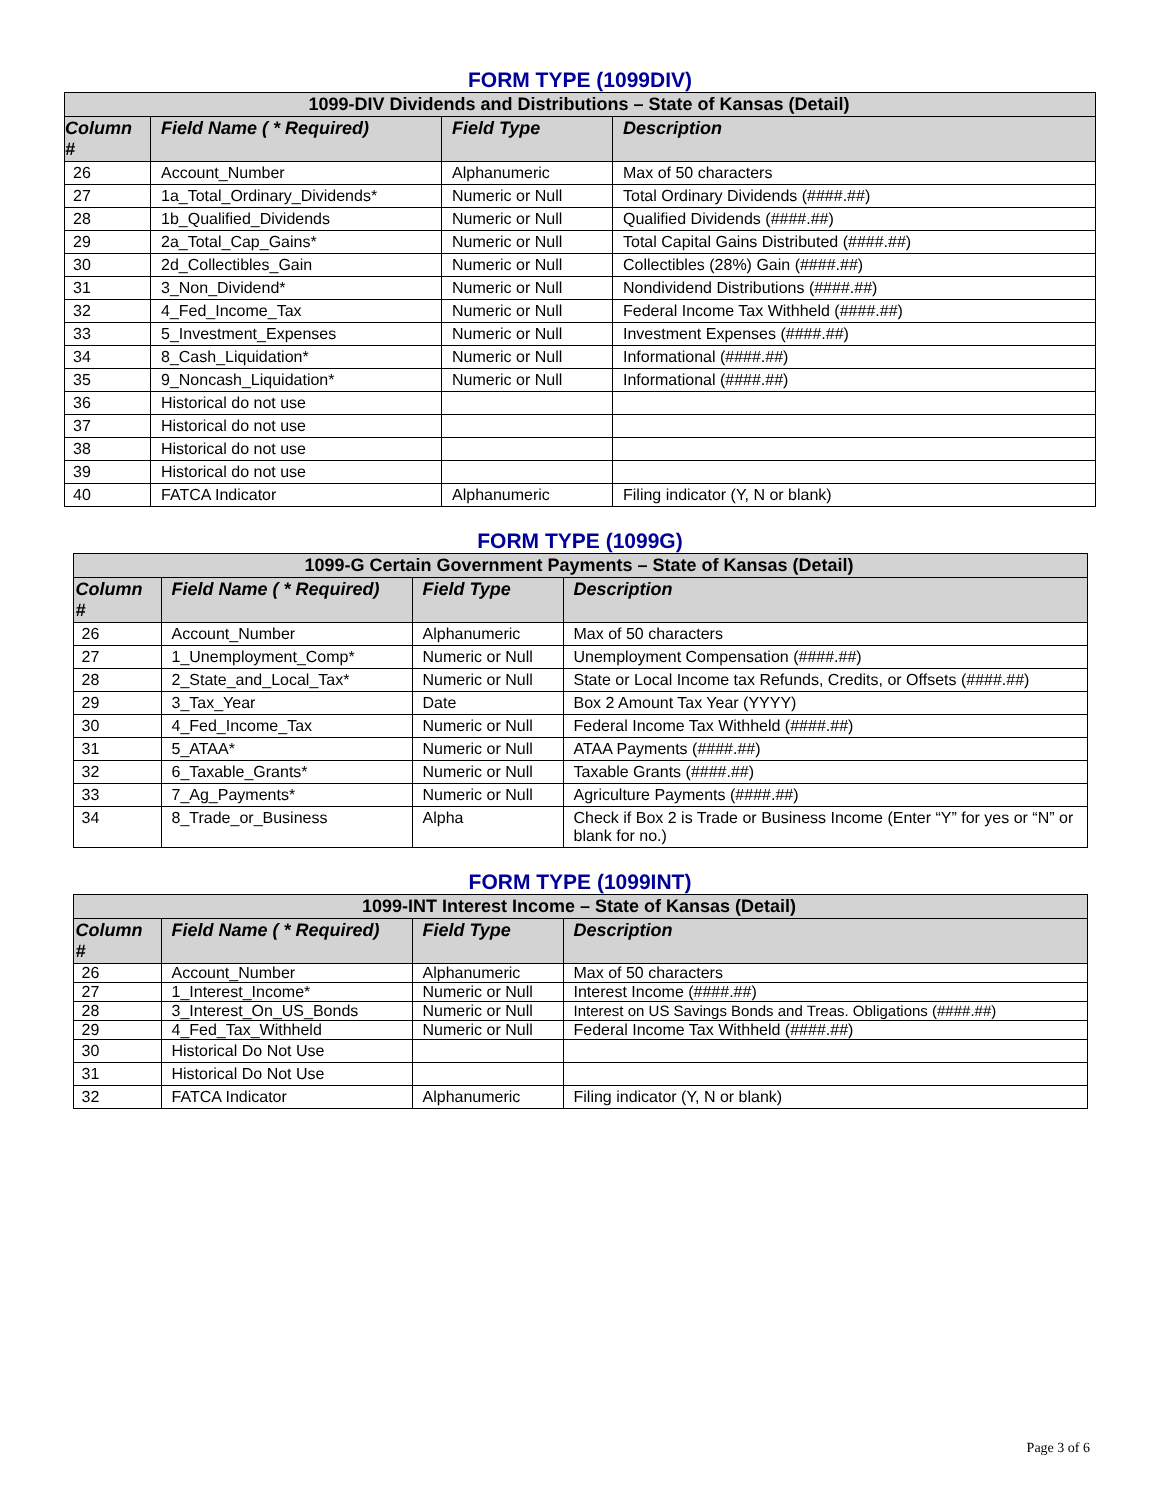FORM TYPE (1099DIV)
| 1099-DIV Dividends and Distributions – State of Kansas (Detail) | | | |
| --- | --- | --- | --- |
| Column # | Field Name ( * Required) | Field Type | Description |
| 26 | Account_Number | Alphanumeric | Max of 50 characters |
| 27 | 1a_Total_Ordinary_Dividends* | Numeric or Null | Total Ordinary Dividends (####.##) |
| 28 | 1b_Qualified_Dividends | Numeric or Null | Qualified Dividends (####.##) |
| 29 | 2a_Total_Cap_Gains* | Numeric or Null | Total Capital Gains Distributed (####.##) |
| 30 | 2d_Collectibles_Gain | Numeric or Null | Collectibles (28%) Gain (####.##) |
| 31 | 3_Non_Dividend* | Numeric or Null | Nondividend Distributions (####.##) |
| 32 | 4_Fed_Income_Tax | Numeric or Null | Federal Income Tax Withheld (####.##) |
| 33 | 5_Investment_Expenses | Numeric or Null | Investment Expenses (####.##) |
| 34 | 8_Cash_Liquidation* | Numeric or Null | Informational (####.##) |
| 35 | 9_Noncash_Liquidation* | Numeric or Null | Informational (####.##) |
| 36 | Historical do not use | | |
| 37 | Historical do not use | | |
| 38 | Historical do not use | | |
| 39 | Historical do not use | | |
| 40 | FATCA Indicator | Alphanumeric | Filing indicator (Y, N or blank) |
FORM TYPE (1099G)
| 1099-G Certain Government Payments – State of Kansas (Detail) | | | |
| --- | --- | --- | --- |
| Column # | Field Name ( * Required) | Field Type | Description |
| 26 | Account_Number | Alphanumeric | Max of 50 characters |
| 27 | 1_Unemployment_Comp* | Numeric or Null | Unemployment Compensation (####.##) |
| 28 | 2_State_and_Local_Tax* | Numeric or Null | State or Local Income tax Refunds, Credits, or Offsets (####.##) |
| 29 | 3_Tax_Year | Date | Box 2 Amount Tax Year (YYYY) |
| 30 | 4_Fed_Income_Tax | Numeric or Null | Federal Income Tax Withheld (####.##) |
| 31 | 5_ATAA* | Numeric or Null | ATAA Payments (####.##) |
| 32 | 6_Taxable_Grants* | Numeric or Null | Taxable Grants (####.##) |
| 33 | 7_Ag_Payments* | Numeric or Null | Agriculture Payments (####.##) |
| 34 | 8_Trade_or_Business | Alpha | Check if Box 2 is Trade or Business Income (Enter “Y” for yes or “N” or blank for no.) |
FORM TYPE (1099INT)
| 1099-INT Interest Income – State of Kansas (Detail) | | | |
| --- | --- | --- | --- |
| Column # | Field Name ( * Required) | Field Type | Description |
| 26 | Account_Number | Alphanumeric | Max of 50 characters |
| 27 | 1_Interest_Income* | Numeric or Null | Interest Income (####.##) |
| 28 | 3_Interest_On_US_Bonds | Numeric or Null | Interest on US Savings Bonds and Treas. Obligations (####.##) |
| 29 | 4_Fed_Tax_Withheld | Numeric or Null | Federal Income Tax Withheld (####.##) |
| 30 | Historical Do Not Use | | |
| 31 | Historical Do Not Use | | |
| 32 | FATCA Indicator | Alphanumeric | Filing indicator (Y, N or blank) |
Page 3 of 6